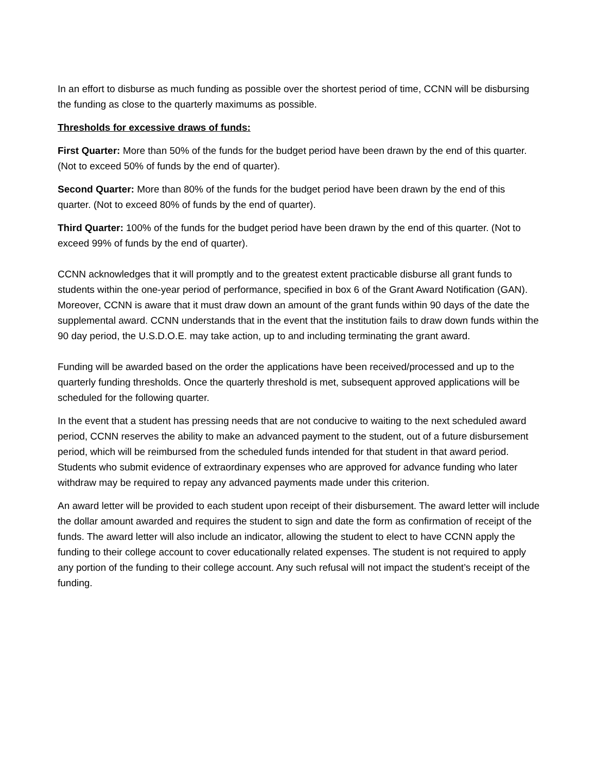In an effort to disburse as much funding as possible over the shortest period of time, CCNN will be disbursing the funding as close to the quarterly maximums as possible.
Thresholds for excessive draws of funds:
First Quarter: More than 50% of the funds for the budget period have been drawn by the end of this quarter. (Not to exceed 50% of funds by the end of quarter).
Second Quarter: More than 80% of the funds for the budget period have been drawn by the end of this quarter. (Not to exceed 80% of funds by the end of quarter).
Third Quarter: 100% of the funds for the budget period have been drawn by the end of this quarter. (Not to exceed 99% of funds by the end of quarter).
CCNN acknowledges that it will promptly and to the greatest extent practicable disburse all grant funds to students within the one-year period of performance, specified in box 6 of the Grant Award Notification (GAN). Moreover, CCNN is aware that it must draw down an amount of the grant funds within 90 days of the date the supplemental award. CCNN understands that in the event that the institution fails to draw down funds within the 90 day period, the U.S.D.O.E. may take action, up to and including terminating the grant award.
Funding will be awarded based on the order the applications have been received/processed and up to the quarterly funding thresholds. Once the quarterly threshold is met, subsequent approved applications will be scheduled for the following quarter.
In the event that a student has pressing needs that are not conducive to waiting to the next scheduled award period, CCNN reserves the ability to make an advanced payment to the student, out of a future disbursement period, which will be reimbursed from the scheduled funds intended for that student in that award period. Students who submit evidence of extraordinary expenses who are approved for advance funding who later withdraw may be required to repay any advanced payments made under this criterion.
An award letter will be provided to each student upon receipt of their disbursement. The award letter will include the dollar amount awarded and requires the student to sign and date the form as confirmation of receipt of the funds. The award letter will also include an indicator, allowing the student to elect to have CCNN apply the funding to their college account to cover educationally related expenses. The student is not required to apply any portion of the funding to their college account. Any such refusal will not impact the student’s receipt of the funding.